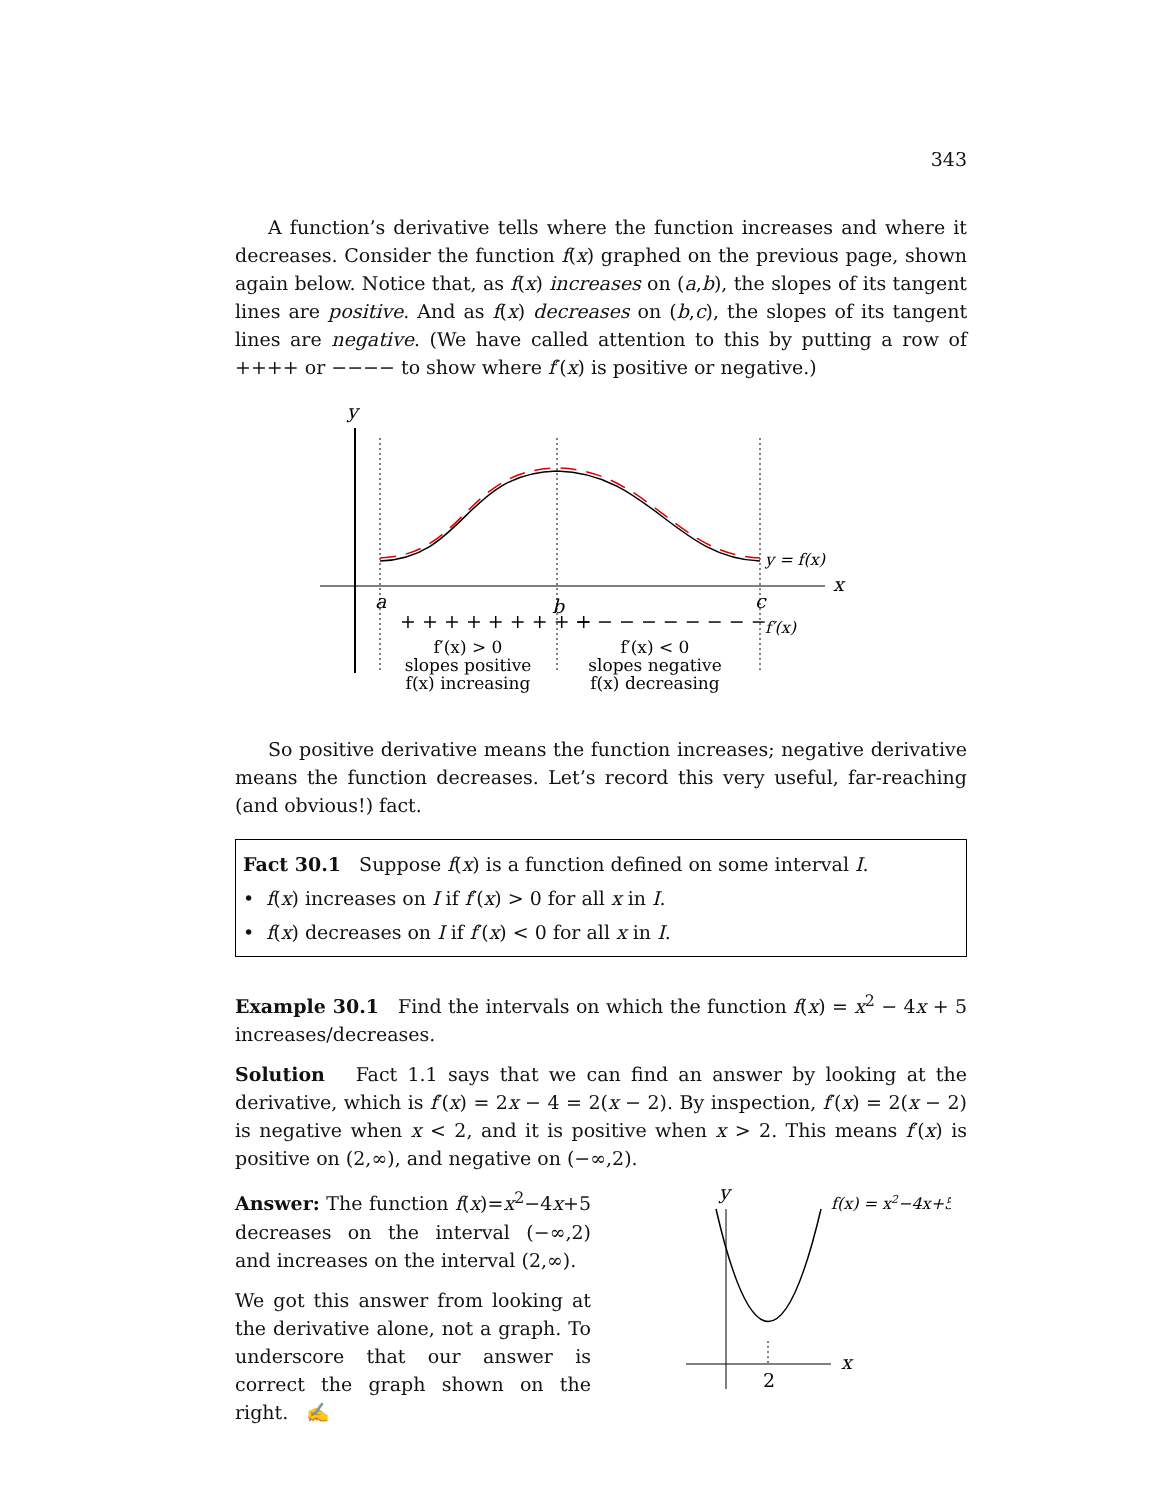343
A function’s derivative tells where the function increases and where it decreases. Consider the function f(x) graphed on the previous page, shown again below. Notice that, as f(x) increases on (a,b), the slopes of its tangent lines are positive. And as f(x) decreases on (b,c), the slopes of its tangent lines are negative. (We have called attention to this by putting a row of ++++ or −−−− to show where f′(x) is positive or negative.)
y
x
y = f(x)
a
b
c
+ + + + + + + + +
− − − − − − − − −
f′(x)
f′(x) > 0
slopes positive
f(x) increasing
f′(x) < 0
slopes negative
f(x) decreasing
So positive derivative means the function increases; negative derivative means the function decreases. Let’s record this very useful, far-reaching (and obvious!) fact.
Fact 30.1 Suppose f(x) is a function defined on some interval I.
• f(x) increases on I if f′(x) > 0 for all x in I.
• f(x) decreases on I if f′(x) < 0 for all x in I.
Example 30.1 Find the intervals on which the function f(x) = x<sup>2</sup> − 4x + 5 increases/decreases.
Solution Fact 1.1 says that we can find an answer by looking at the derivative, which is f′(x) = 2x − 4 = 2(x − 2). By inspection, f′(x) = 2(x − 2) is negative when x < 2, and it is positive when x > 2. This means f′(x) is positive on (2,∞), and negative on (−∞,2).
Answer: The function f(x)=x<sup>2</sup>−4x+5 decreases on the interval (−∞,2) and increases on the interval (2,∞).
We got this answer from looking at the derivative alone, not a graph. To underscore that our answer is correct the graph shown on the right. ✍
y
x
2
f(x) = x2−4x+5